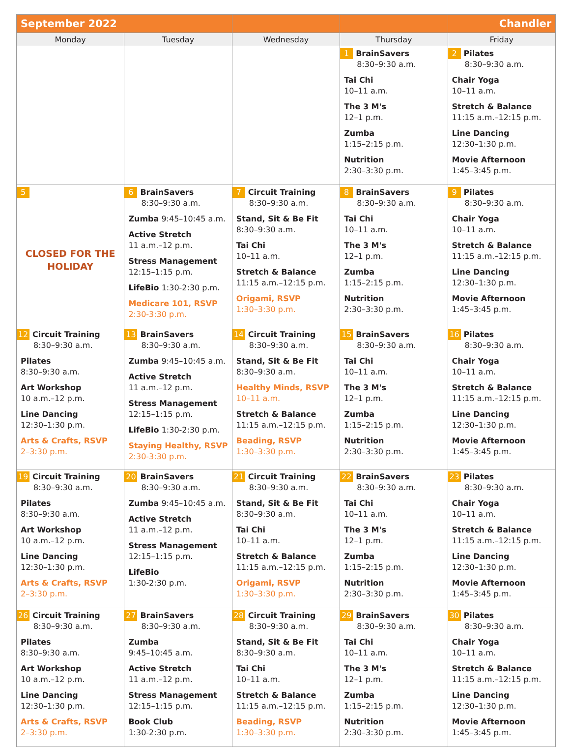| September 2022 | | | | Chandler |
| Monday | Tuesday | Wednesday | Thursday | Friday |
| | | | 1 BrainSavers 8:30–9:30 a.m. Tai Chi 10–11 a.m. The 3 M's 12–1 p.m. Zumba 1:15–2:15 p.m. Nutrition 2:30–3:30 p.m. | 2 Pilates 8:30–9:30 a.m. Chair Yoga 10–11 a.m. Stretch & Balance 11:15 a.m.–12:15 p.m. Line Dancing 12:30–1:30 p.m. Movie Afternoon 1:45–3:45 p.m. |
| 5 CLOSED FOR THE HOLIDAY | 6 BrainSavers 8:30–9:30 a.m. Zumba 9:45–10:45 a.m. Active Stretch 11 a.m.–12 p.m. Stress Management 12:15–1:15 p.m. LifeBio 1:30-2:30 p.m. Medicare 101, RSVP 2:30-3:30 p.m. | 7 Circuit Training 8:30–9:30 a.m. Stand, Sit & Be Fit 8:30–9:30 a.m. Tai Chi 10–11 a.m. Stretch & Balance 11:15 a.m.–12:15 p.m. Origami, RSVP 1:30–3:30 p.m. | 8 BrainSavers 8:30–9:30 a.m. Tai Chi 10–11 a.m. The 3 M's 12–1 p.m. Zumba 1:15–2:15 p.m. Nutrition 2:30–3:30 p.m. | 9 Pilates 8:30–9:30 a.m. Chair Yoga 10–11 a.m. Stretch & Balance 11:15 a.m.–12:15 p.m. Line Dancing 12:30–1:30 p.m. Movie Afternoon 1:45–3:45 p.m. |
| 12 Circuit Training 8:30–9:30 a.m. Pilates 8:30–9:30 a.m. Art Workshop 10 a.m.–12 p.m. Line Dancing 12:30–1:30 p.m. Arts & Crafts, RSVP 2–3:30 p.m. | 13 BrainSavers 8:30–9:30 a.m. Zumba 9:45–10:45 a.m. Active Stretch 11 a.m.–12 p.m. Stress Management 12:15–1:15 p.m. LifeBio 1:30-2:30 p.m. Staying Healthy, RSVP 2:30-3:30 p.m. | 14 Circuit Training 8:30–9:30 a.m. Stand, Sit & Be Fit 8:30–9:30 a.m. Healthy Minds, RSVP 10–11 a.m. Stretch & Balance 11:15 a.m.–12:15 p.m. Beading, RSVP 1:30–3:30 p.m. | 15 BrainSavers 8:30–9:30 a.m. Tai Chi 10–11 a.m. The 3 M's 12–1 p.m. Zumba 1:15–2:15 p.m. Nutrition 2:30–3:30 p.m. | 16 Pilates 8:30–9:30 a.m. Chair Yoga 10–11 a.m. Stretch & Balance 11:15 a.m.–12:15 p.m. Line Dancing 12:30–1:30 p.m. Movie Afternoon 1:45–3:45 p.m. |
| 19 Circuit Training 8:30–9:30 a.m. Pilates 8:30–9:30 a.m. Art Workshop 10 a.m.–12 p.m. Line Dancing 12:30–1:30 p.m. Arts & Crafts, RSVP 2–3:30 p.m. | 20 BrainSavers 8:30–9:30 a.m. Zumba 9:45–10:45 a.m. Active Stretch 11 a.m.–12 p.m. Stress Management 12:15–1:15 p.m. LifeBio 1:30-2:30 p.m. | 21 Circuit Training 8:30–9:30 a.m. Stand, Sit & Be Fit 8:30–9:30 a.m. Tai Chi 10–11 a.m. Stretch & Balance 11:15 a.m.–12:15 p.m. Origami, RSVP 1:30–3:30 p.m. | 22 BrainSavers 8:30–9:30 a.m. Tai Chi 10–11 a.m. The 3 M's 12–1 p.m. Zumba 1:15–2:15 p.m. Nutrition 2:30–3:30 p.m. | 23 Pilates 8:30–9:30 a.m. Chair Yoga 10–11 a.m. Stretch & Balance 11:15 a.m.–12:15 p.m. Line Dancing 12:30–1:30 p.m. Movie Afternoon 1:45–3:45 p.m. |
| 26 Circuit Training 8:30–9:30 a.m. Pilates 8:30–9:30 a.m. Art Workshop 10 a.m.–12 p.m. Line Dancing 12:30–1:30 p.m. Arts & Crafts, RSVP 2–3:30 p.m. | 27 BrainSavers 8:30–9:30 a.m. Zumba 9:45–10:45 a.m. Active Stretch 11 a.m.–12 p.m. Stress Management 12:15–1:15 p.m. Book Club 1:30-2:30 p.m. | 28 Circuit Training 8:30–9:30 a.m. Stand, Sit & Be Fit 8:30–9:30 a.m. Tai Chi 10–11 a.m. Stretch & Balance 11:15 a.m.–12:15 p.m. Beading, RSVP 1:30–3:30 p.m. | 29 BrainSavers 8:30–9:30 a.m. Tai Chi 10–11 a.m. The 3 M's 12–1 p.m. Zumba 1:15–2:15 p.m. Nutrition 2:30–3:30 p.m. | 30 Pilates 8:30–9:30 a.m. Chair Yoga 10–11 a.m. Stretch & Balance 11:15 a.m.–12:15 p.m. Line Dancing 12:30–1:30 p.m. Movie Afternoon 1:45–3:45 p.m. |